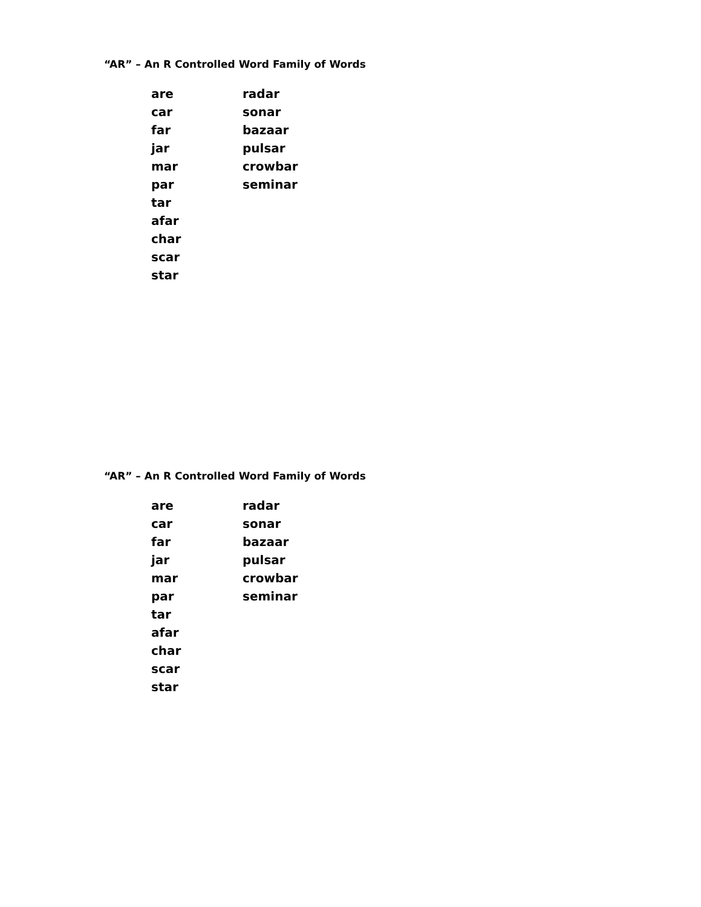“AR” – An R Controlled Word Family of Words
| are | radar |
| car | sonar |
| far | bazaar |
| jar | pulsar |
| mar | crowbar |
| par | seminar |
| tar | |
| afar | |
| char | |
| scar | |
| star | |
“AR” – An R Controlled Word Family of Words
| are | radar |
| car | sonar |
| far | bazaar |
| jar | pulsar |
| mar | crowbar |
| par | seminar |
| tar | |
| afar | |
| char | |
| scar | |
| star | |